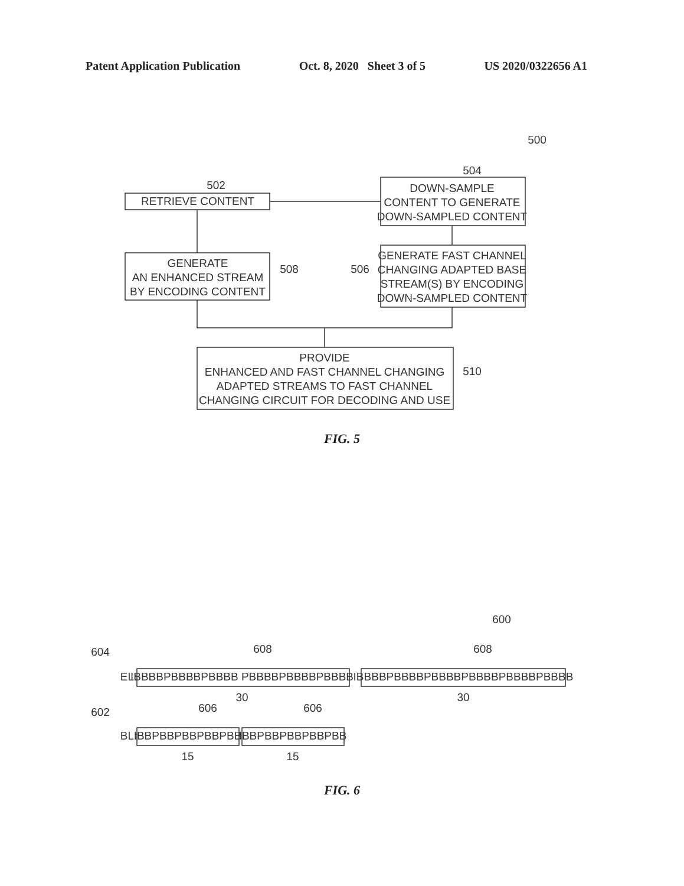Patent Application Publication Oct. 8, 2020 Sheet 3 of 5 US 2020/0322656 A1
500
502
504
508
506
510
RETRIEVE CONTENT
DOWN-SAMPLE
CONTENT TO GENERATE
DOWN-SAMPLED CONTENT
GENERATE
AN ENHANCED STREAM
BY ENCODING CONTENT
GENERATE FAST CHANNEL
CHANGING ADAPTED BASE
STREAM(S) BY ENCODING
DOWN-SAMPLED CONTENT
PROVIDE
ENHANCED AND FAST CHANNEL CHANGING
ADAPTED STREAMS TO FAST CHANNEL
CHANGING CIRCUIT FOR DECODING AND USE
600
604
602
608
608
606
606
EL:
IBBBBPBBBBPBBBB PBBBBPBBBBPBBBB
IBBBBPBBBBPBBBBPBBBBPBBBBPBBBB
30
30
BL:
IBBPBBPBBPBBPBB
IBBPBBPBBPBBPBB
15
15
FIG. 5
FIG. 6